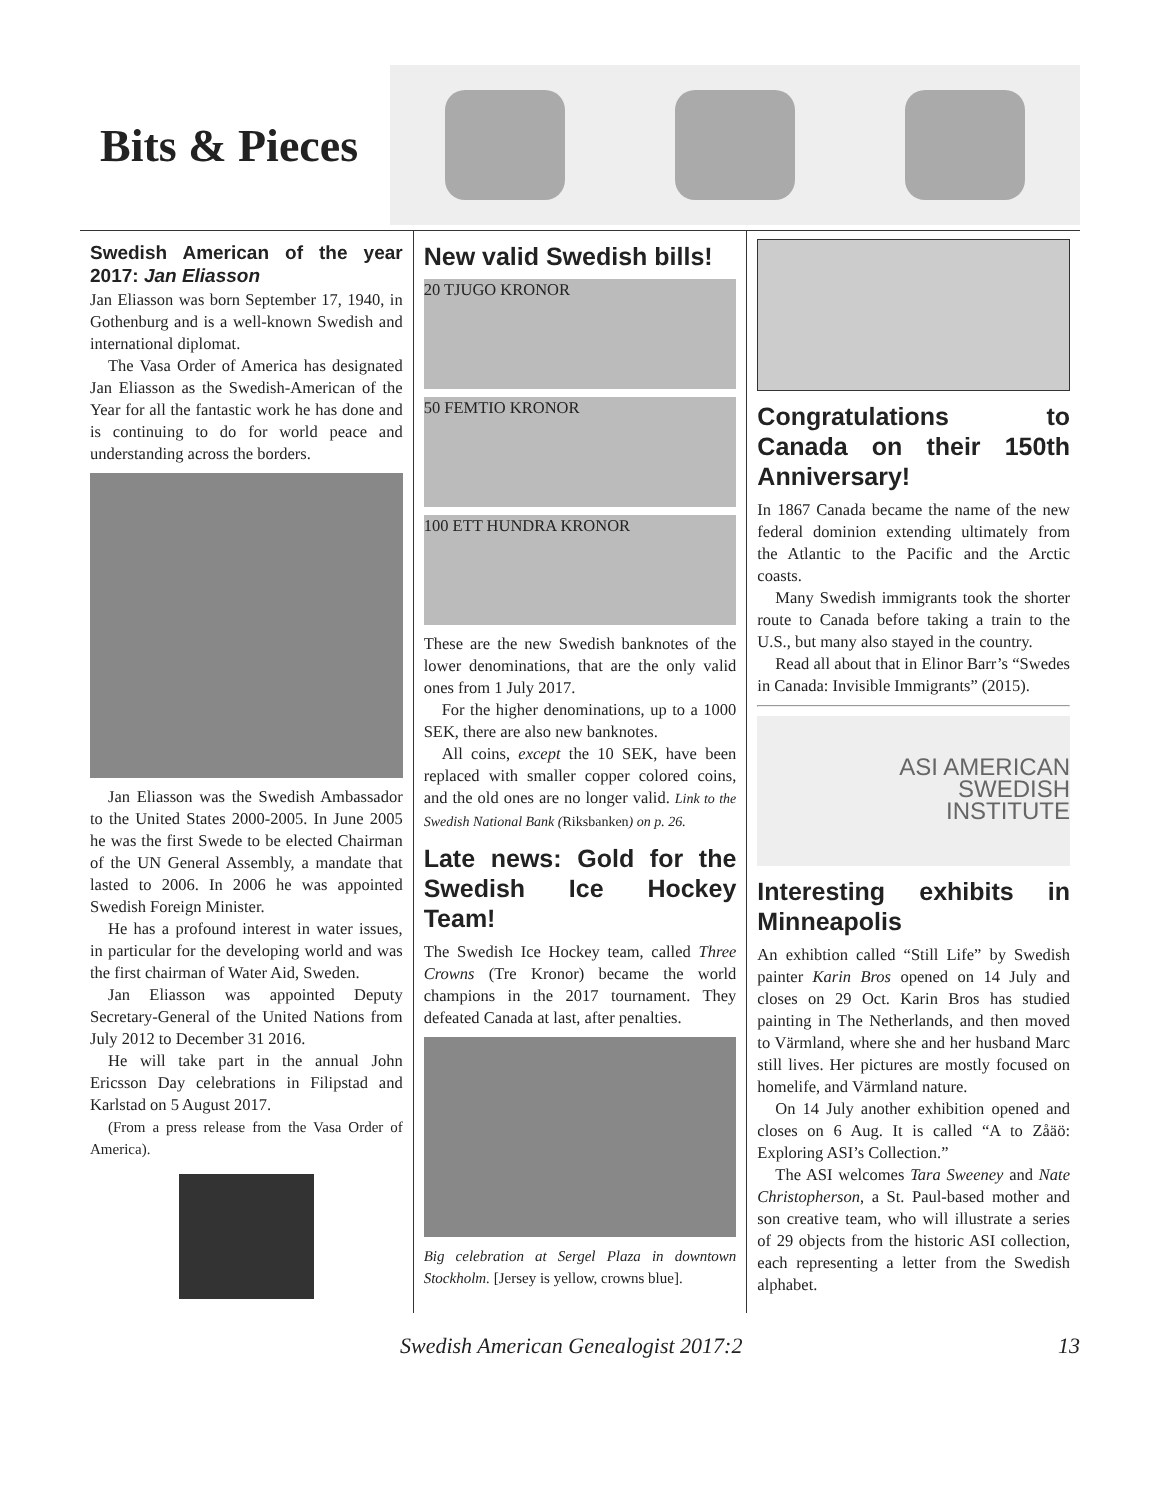Bits & Pieces
Swedish American of the year 2017: Jan Eliasson
Jan Eliasson was born September 17, 1940, in Gothenburg and is a well-known Swedish and international diplomat.
The Vasa Order of America has designated Jan Eliasson as the Swedish-American of the Year for all the fantastic work he has done and is continuing to do for world peace and understanding across the borders.
Jan Eliasson was the Swedish Ambassador to the United States 2000-2005. In June 2005 he was the first Swede to be elected Chairman of the UN General Assembly, a mandate that lasted to 2006. In 2006 he was appointed Swedish Foreign Minister.
He has a profound interest in water issues, in particular for the developing world and was the first chairman of Water Aid, Sweden.
Jan Eliasson was appointed Deputy Secretary-General of the United Nations from July 2012 to December 31 2016.
He will take part in the annual John Ericsson Day celebrations in Filipstad and Karlstad on 5 August 2017.
(From a press release from the Vasa Order of America).
New valid Swedish bills!
20 TJUGO KRONOR
50 FEMTIO KRONOR
100 ETT HUNDRA KRONOR
These are the new Swedish banknotes of the lower denominations, that are the only valid ones from 1 July 2017.
For the higher denominations, up to a 1000 SEK, there are also new banknotes.
All coins, except the 10 SEK, have been replaced with smaller copper colored coins, and the old ones are no longer valid. Link to the Swedish National Bank (Riksbanken) on p. 26.
Late news: Gold for the Swedish Ice Hockey Team!
The Swedish Ice Hockey team, called Three Crowns (Tre Kronor) became the world champions in the 2017 tournament. They defeated Canada at last, after penalties.
Big celebration at Sergel Plaza in downtown Stockholm. [Jersey is yellow, crowns blue].
Congratulations to Canada on their 150th Anniversary!
In 1867 Canada became the name of the new federal dominion extending ultimately from the Atlantic to the Pacific and the Arctic coasts.
Many Swedish immigrants took the shorter route to Canada before taking a train to the U.S., but many also stayed in the country.
Read all about that in Elinor Barr’s “Swedes in Canada: Invisible Immigrants” (2015).
ASI AMERICAN
SWEDISH
INSTITUTE
Interesting exhibits in Minneapolis
An exhibtion called “Still Life” by Swedish painter Karin Bros opened on 14 July and closes on 29 Oct. Karin Bros has studied painting in The Netherlands, and then moved to Värmland, where she and her husband Marc still lives. Her pictures are mostly focused on homelife, and Värmland nature.
On 14 July another exhibition opened and closes on 6 Aug. It is called “A to Zåäö: Exploring ASI’s Collection.”
The ASI welcomes Tara Sweeney and Nate Christopherson, a St. Paul-based mother and son creative team, who will illustrate a series of 29 objects from the historic ASI collection, each representing a letter from the Swedish alphabet.
Swedish American Genealogist 2017:2 13